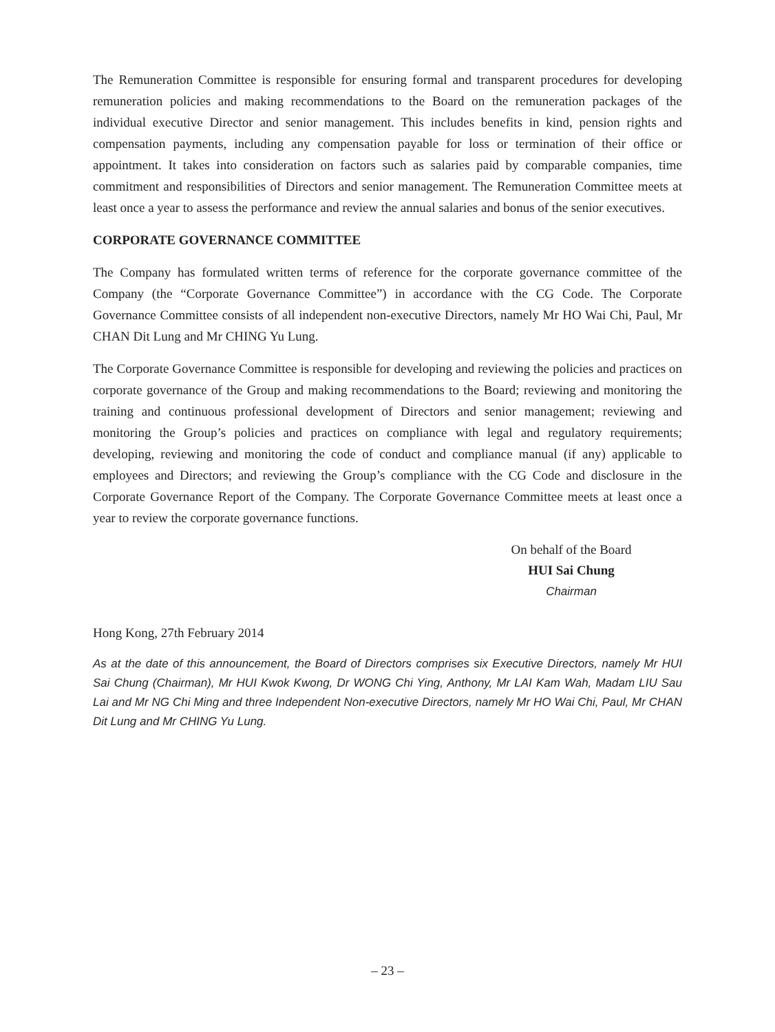The Remuneration Committee is responsible for ensuring formal and transparent procedures for developing remuneration policies and making recommendations to the Board on the remuneration packages of the individual executive Director and senior management. This includes benefits in kind, pension rights and compensation payments, including any compensation payable for loss or termination of their office or appointment. It takes into consideration on factors such as salaries paid by comparable companies, time commitment and responsibilities of Directors and senior management. The Remuneration Committee meets at least once a year to assess the performance and review the annual salaries and bonus of the senior executives.
CORPORATE GOVERNANCE COMMITTEE
The Company has formulated written terms of reference for the corporate governance committee of the Company (the “Corporate Governance Committee”) in accordance with the CG Code. The Corporate Governance Committee consists of all independent non-executive Directors, namely Mr HO Wai Chi, Paul, Mr CHAN Dit Lung and Mr CHING Yu Lung.
The Corporate Governance Committee is responsible for developing and reviewing the policies and practices on corporate governance of the Group and making recommendations to the Board; reviewing and monitoring the training and continuous professional development of Directors and senior management; reviewing and monitoring the Group’s policies and practices on compliance with legal and regulatory requirements; developing, reviewing and monitoring the code of conduct and compliance manual (if any) applicable to employees and Directors; and reviewing the Group’s compliance with the CG Code and disclosure in the Corporate Governance Report of the Company. The Corporate Governance Committee meets at least once a year to review the corporate governance functions.
On behalf of the Board
HUI Sai Chung
Chairman
Hong Kong, 27th February 2014
As at the date of this announcement, the Board of Directors comprises six Executive Directors, namely Mr HUI Sai Chung (Chairman), Mr HUI Kwok Kwong, Dr WONG Chi Ying, Anthony, Mr LAI Kam Wah, Madam LIU Sau Lai and Mr NG Chi Ming and three Independent Non-executive Directors, namely Mr HO Wai Chi, Paul, Mr CHAN Dit Lung and Mr CHING Yu Lung.
– 23 –